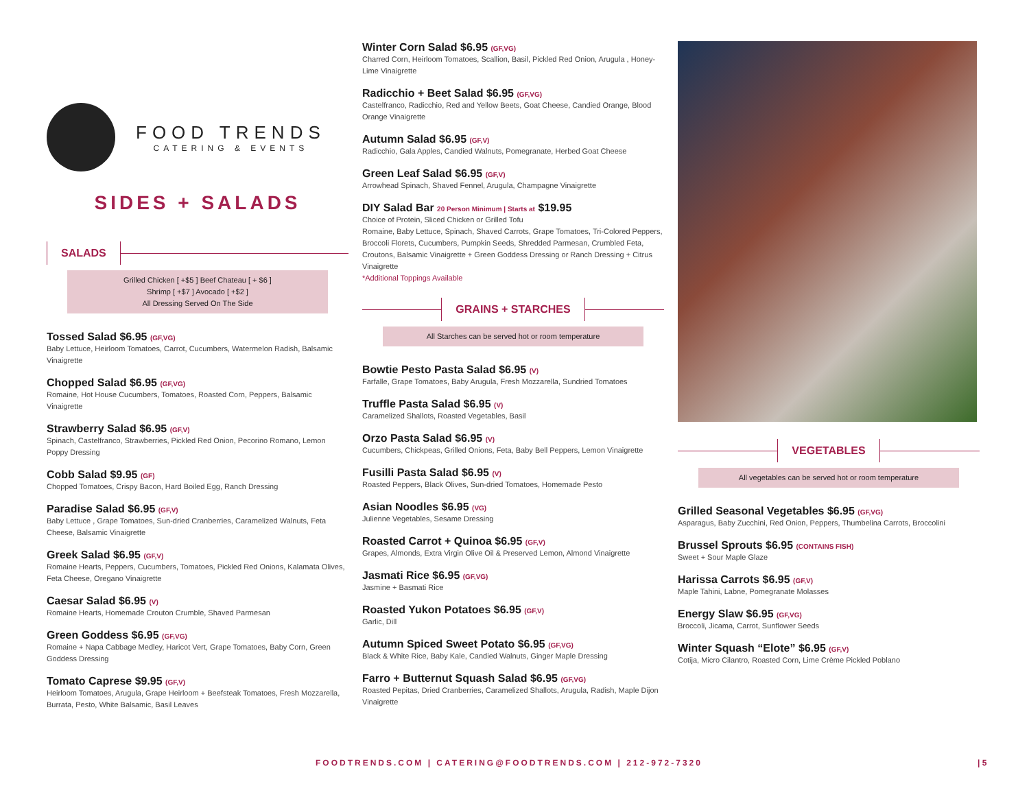FOOD TRENDS
CATERING & EVENTS
SIDES + SALADS
SALADS
Grilled Chicken [ +$5 ] Beef Chateau [ + $6 ]
Shrimp [ +$7 ] Avocado [ +$2 ]
All Dressing Served On The Side
Tossed Salad $6.95 (GF,VG)
Baby Lettuce, Heirloom Tomatoes, Carrot, Cucumbers, Watermelon Radish, Balsamic Vinaigrette
Chopped Salad $6.95 (GF,VG)
Romaine, Hot House Cucumbers, Tomatoes, Roasted Corn, Peppers, Balsamic Vinaigrette
Strawberry Salad $6.95 (GF,V)
Spinach, Castelfranco, Strawberries, Pickled Red Onion, Pecorino Romano, Lemon Poppy Dressing
Cobb Salad $9.95 (GF)
Chopped Tomatoes, Crispy Bacon, Hard Boiled Egg, Ranch Dressing
Paradise Salad $6.95 (GF,V)
Baby Lettuce , Grape Tomatoes, Sun-dried Cranberries, Caramelized Walnuts, Feta Cheese, Balsamic Vinaigrette
Greek Salad $6.95 (GF,V)
Romaine Hearts, Peppers, Cucumbers, Tomatoes, Pickled Red Onions, Kalamata Olives, Feta Cheese, Oregano Vinaigrette
Caesar Salad $6.95 (V)
Romaine Hearts, Homemade Crouton Crumble, Shaved Parmesan
Green Goddess $6.95 (GF,VG)
Romaine + Napa Cabbage Medley, Haricot Vert, Grape Tomatoes, Baby Corn, Green Goddess Dressing
Tomato Caprese $9.95 (GF,V)
Heirloom Tomatoes, Arugula, Grape Heirloom + Beefsteak Tomatoes, Fresh Mozzarella, Burrata, Pesto, White Balsamic, Basil Leaves
Winter Corn Salad $6.95 (GF,VG)
Charred Corn, Heirloom Tomatoes, Scallion, Basil, Pickled Red Onion, Arugula , Honey-Lime Vinaigrette
Radicchio + Beet Salad $6.95 (GF,VG)
Castelfranco, Radicchio, Red and Yellow Beets, Goat Cheese, Candied Orange, Blood Orange Vinaigrette
Autumn Salad $6.95 (GF,V)
Radicchio, Gala Apples, Candied Walnuts, Pomegranate, Herbed Goat Cheese
Green Leaf Salad $6.95 (GF,V)
Arrowhead Spinach, Shaved Fennel, Arugula, Champagne Vinaigrette
DIY Salad Bar 20 Person Minimum | Starts at $19.95
Choice of Protein, Sliced Chicken or Grilled Tofu
Romaine, Baby Lettuce, Spinach, Shaved Carrots, Grape Tomatoes, Tri-Colored Peppers, Broccoli Florets, Cucumbers, Pumpkin Seeds, Shredded Parmesan, Crumbled Feta, Croutons, Balsamic Vinaigrette + Green Goddess Dressing or Ranch Dressing + Citrus Vinaigrette
*Additional Toppings Available
GRAINS + STARCHES
All Starches can be served hot or room temperature
Bowtie Pesto Pasta Salad $6.95 (V)
Farfalle, Grape Tomatoes, Baby Arugula, Fresh Mozzarella, Sundried Tomatoes
Truffle Pasta Salad $6.95 (V)
Caramelized Shallots, Roasted Vegetables, Basil
Orzo Pasta Salad $6.95 (V)
Cucumbers, Chickpeas, Grilled Onions, Feta, Baby Bell Peppers, Lemon Vinaigrette
Fusilli Pasta Salad $6.95 (V)
Roasted Peppers, Black Olives, Sun-dried Tomatoes, Homemade Pesto
Asian Noodles $6.95 (VG)
Julienne Vegetables, Sesame Dressing
Roasted Carrot + Quinoa $6.95 (GF,V)
Grapes, Almonds, Extra Virgin Olive Oil & Preserved Lemon, Almond Vinaigrette
Jasmati Rice $6.95 (GF,VG)
Jasmine + Basmati Rice
Roasted Yukon Potatoes $6.95 (GF,V)
Garlic, Dill
Autumn Spiced Sweet Potato $6.95 (GF,VG)
Black & White Rice, Baby Kale, Candied Walnuts, Ginger Maple Dressing
Farro + Butternut Squash Salad $6.95 (GF,VG)
Roasted Pepitas, Dried Cranberries, Caramelized Shallots, Arugula, Radish, Maple Dijon Vinaigrette
VEGETABLES
All vegetables can be served hot or room temperature
Grilled Seasonal Vegetables $6.95 (GF,VG)
Asparagus, Baby Zucchini, Red Onion, Peppers, Thumbelina Carrots, Broccolini
Brussel Sprouts $6.95 (CONTAINS FISH)
Sweet + Sour Maple Glaze
Harissa Carrots $6.95 (GF,V)
Maple Tahini, Labne, Pomegranate Molasses
Energy Slaw $6.95 (GF,VG)
Broccoli, Jicama, Carrot, Sunflower Seeds
Winter Squash “Elote” $6.95 (GF,V)
Cotija, Micro Cilantro, Roasted Corn, Lime Crème Pickled Poblano
FOODTRENDS.COM | CATERING@FOODTRENDS.COM | 212-972-7320
| 5